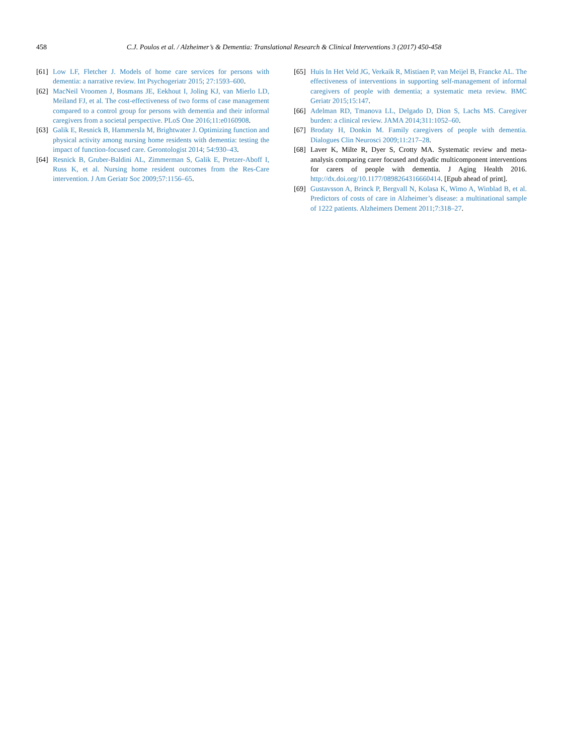458 C.J. Poulos et al. / Alzheimer’s & Dementia: Translational Research & Clinical Interventions 3 (2017) 450-458
[61]
Low LF, Fletcher J. Models of home care services for persons with dementia: a narrative review. Int Psychogeriatr 2015; 27:1593–600.
[62]
MacNeil Vroomen J, Bosmans JE, Eekhout I, Joling KJ, van Mierlo LD, Meiland FJ, et al. The cost-effectiveness of two forms of case management compared to a control group for persons with dementia and their informal caregivers from a societal perspective. PLoS One 2016;11:e0160908.
[63]
Galik E, Resnick B, Hammersla M, Brightwater J. Optimizing function and physical activity among nursing home residents with dementia: testing the impact of function-focused care. Gerontologist 2014; 54:930–43.
[64]
Resnick B, Gruber-Baldini AL, Zimmerman S, Galik E, Pretzer-Aboff I, Russ K, et al. Nursing home resident outcomes from the Res-Care intervention. J Am Geriatr Soc 2009;57:1156–65.
[65]
Huis In Het Veld JG, Verkaik R, Mistiaen P, van Meijel B, Francke AL. The effectiveness of interventions in supporting self-management of informal caregivers of people with dementia; a systematic meta review. BMC Geriatr 2015;15:147.
[66]
Adelman RD, Tmanova LL, Delgado D, Dion S, Lachs MS. Caregiver burden: a clinical review. JAMA 2014;311:1052–60.
[67]
Brodaty H, Donkin M. Family caregivers of people with dementia. Dialogues Clin Neurosci 2009;11:217–28.
[68]
Laver K, Milte R, Dyer S, Crotty MA. Systematic review and meta-analysis comparing carer focused and dyadic multicomponent interventions for carers of people with dementia. J Aging Health 2016. http://dx.doi.org/10.1177/0898264316660414. [Epub ahead of print].
[69]
Gustavsson A, Brinck P, Bergvall N, Kolasa K, Wimo A, Winblad B, et al. Predictors of costs of care in Alzheimer’s disease: a multinational sample of 1222 patients. Alzheimers Dement 2011;7:318–27.